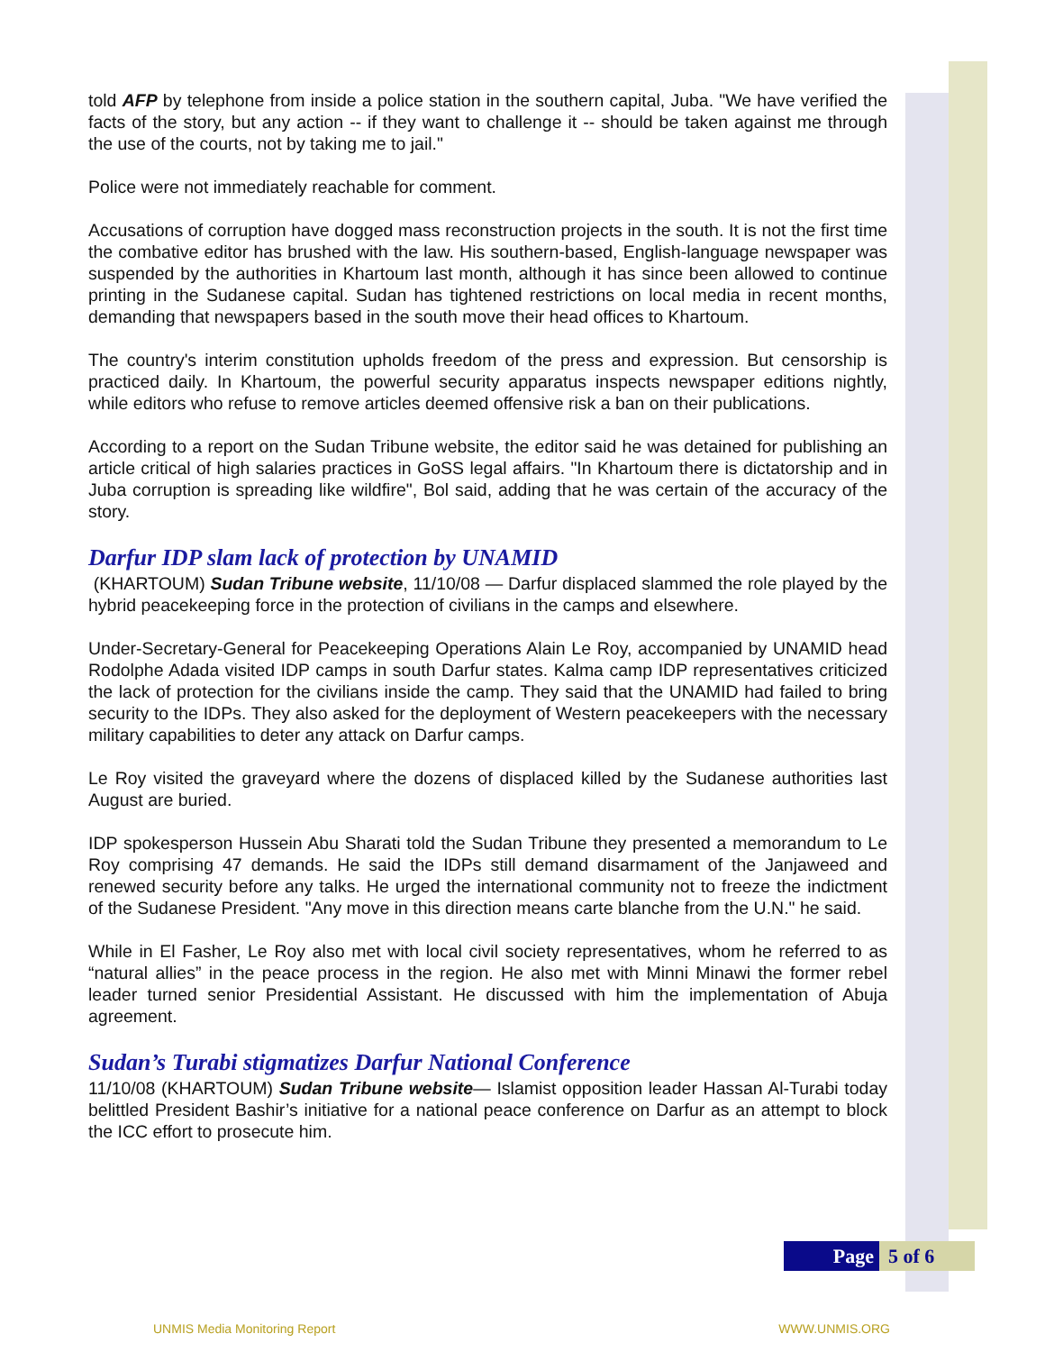told AFP by telephone from inside a police station in the southern capital, Juba. "We have verified the facts of the story, but any action -- if they want to challenge it -- should be taken against me through the use of the courts, not by taking me to jail."
Police were not immediately reachable for comment.
Accusations of corruption have dogged mass reconstruction projects in the south. It is not the first time the combative editor has brushed with the law. His southern-based, English-language newspaper was suspended by the authorities in Khartoum last month, although it has since been allowed to continue printing in the Sudanese capital. Sudan has tightened restrictions on local media in recent months, demanding that newspapers based in the south move their head offices to Khartoum.
The country's interim constitution upholds freedom of the press and expression. But censorship is practiced daily. In Khartoum, the powerful security apparatus inspects newspaper editions nightly, while editors who refuse to remove articles deemed offensive risk a ban on their publications.
According to a report on the Sudan Tribune website, the editor said he was detained for publishing an article critical of high salaries practices in GoSS legal affairs. "In Khartoum there is dictatorship and in Juba corruption is spreading like wildfire", Bol said, adding that he was certain of the accuracy of the story.
Darfur IDP slam lack of protection by UNAMID
(KHARTOUM) Sudan Tribune website, 11/10/08 — Darfur displaced slammed the role played by the hybrid peacekeeping force in the protection of civilians in the camps and elsewhere.
Under-Secretary-General for Peacekeeping Operations Alain Le Roy, accompanied by UNAMID head Rodolphe Adada visited IDP camps in south Darfur states. Kalma camp IDP representatives criticized the lack of protection for the civilians inside the camp. They said that the UNAMID had failed to bring security to the IDPs. They also asked for the deployment of Western peacekeepers with the necessary military capabilities to deter any attack on Darfur camps.
Le Roy visited the graveyard where the dozens of displaced killed by the Sudanese authorities last August are buried.
IDP spokesperson Hussein Abu Sharati told the Sudan Tribune they presented a memorandum to Le Roy comprising 47 demands. He said the IDPs still demand disarmament of the Janjaweed and renewed security before any talks. He urged the international community not to freeze the indictment of the Sudanese President. "Any move in this direction means carte blanche from the U.N." he said.
While in El Fasher, Le Roy also met with local civil society representatives, whom he referred to as “natural allies” in the peace process in the region. He also met with Minni Minawi the former rebel leader turned senior Presidential Assistant. He discussed with him the implementation of Abuja agreement.
Sudan’s Turabi stigmatizes Darfur National Conference
11/10/08 (KHARTOUM) Sudan Tribune website— Islamist opposition leader Hassan Al-Turabi today belittled President Bashir’s initiative for a national peace conference on Darfur as an attempt to block the ICC effort to prosecute him.
Page 5 of 6
UNMIS Media Monitoring Report WWW.UNMIS.ORG